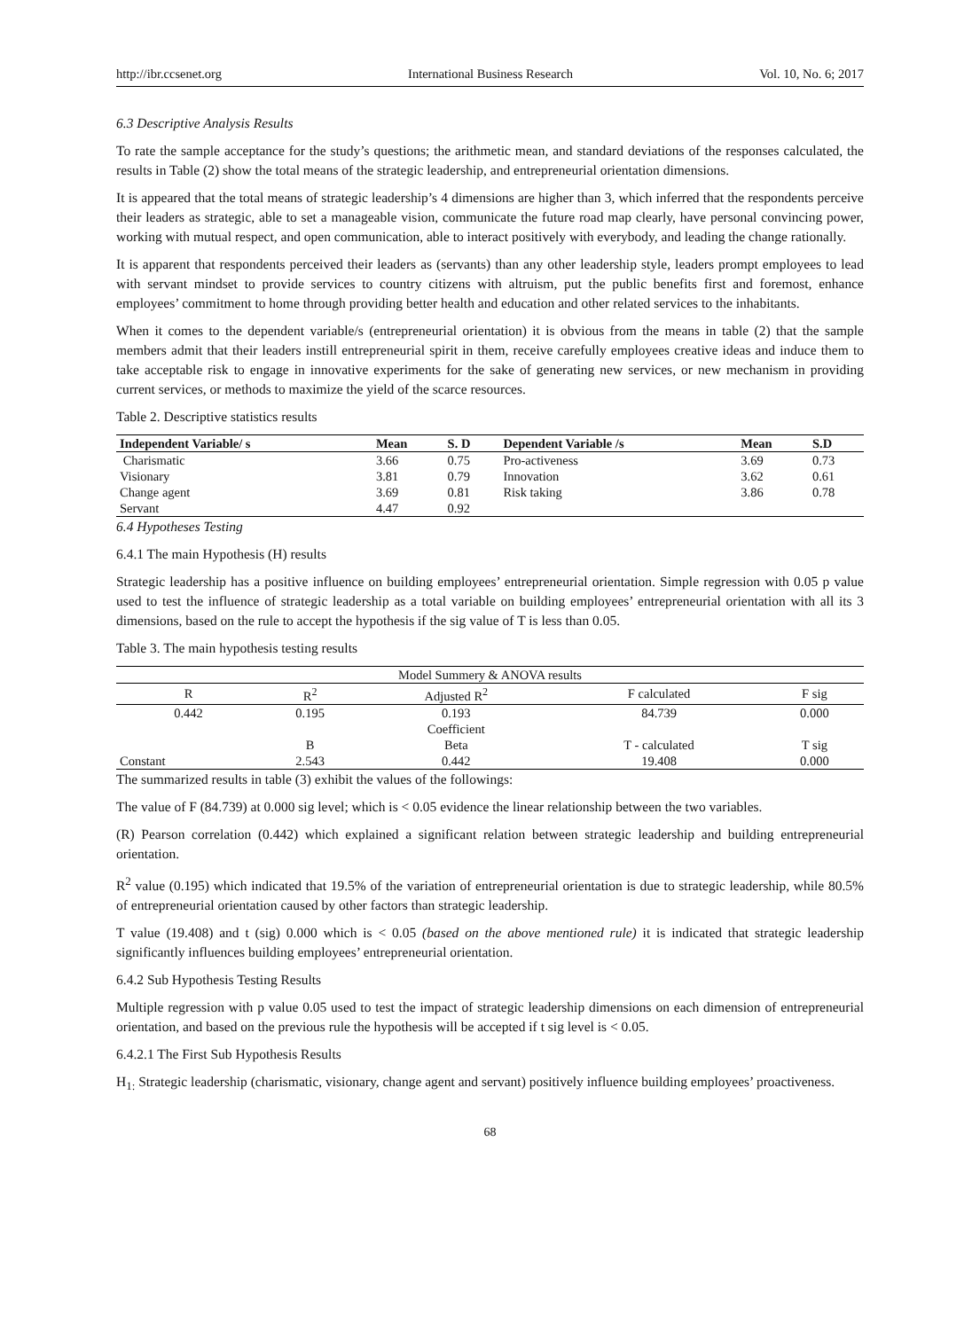http://ibr.ccsenet.org International Business Research Vol. 10, No. 6; 2017
6.3 Descriptive Analysis Results
To rate the sample acceptance for the study’s questions; the arithmetic mean, and standard deviations of the responses calculated, the results in Table (2) show the total means of the strategic leadership, and entrepreneurial orientation dimensions.
It is appeared that the total means of strategic leadership’s 4 dimensions are higher than 3, which inferred that the respondents perceive their leaders as strategic, able to set a manageable vision, communicate the future road map clearly, have personal convincing power, working with mutual respect, and open communication, able to interact positively with everybody, and leading the change rationally.
It is apparent that respondents perceived their leaders as (servants) than any other leadership style, leaders prompt employees to lead with servant mindset to provide services to country citizens with altruism, put the public benefits first and foremost, enhance employees’ commitment to home through providing better health and education and other related services to the inhabitants.
When it comes to the dependent variable/s (entrepreneurial orientation) it is obvious from the means in table (2) that the sample members admit that their leaders instill entrepreneurial spirit in them, receive carefully employees creative ideas and induce them to take acceptable risk to engage in innovative experiments for the sake of generating new services, or new mechanism in providing current services, or methods to maximize the yield of the scarce resources.
Table 2. Descriptive statistics results
| Independent Variable/ s | Mean | S. D | Dependent Variable /s | Mean | S.D |
| --- | --- | --- | --- | --- | --- |
| Charismatic | 3.66 | 0.75 | Pro-activeness | 3.69 | 0.73 |
| Visionary | 3.81 | 0.79 | Innovation | 3.62 | 0.61 |
| Change agent | 3.69 | 0.81 | Risk taking | 3.86 | 0.78 |
| Servant | 4.47 | 0.92 | | | |
6.4 Hypotheses Testing
6.4.1 The main Hypothesis (H) results
Strategic leadership has a positive influence on building employees’ entrepreneurial orientation. Simple regression with 0.05 p value used to test the influence of strategic leadership as a total variable on building employees’ entrepreneurial orientation with all its 3 dimensions, based on the rule to accept the hypothesis if the sig value of T is less than 0.05.
Table 3. The main hypothesis testing results
| Model Summery & ANOVA results | | | | |
| R | R<sup>2</sup> | Adjusted R<sup>2</sup> | F calculated | F sig |
| 0.442 | 0.195 | 0.193 | 84.739 | 0.000 |
| | | Coefficient | | |
| | B | Beta | T - calculated | T sig |
| Constant | 2.543 | 0.442 | 19.408 | 0.000 |
The summarized results in table (3) exhibit the values of the followings:
The value of F (84.739) at 0.000 sig level; which is < 0.05 evidence the linear relationship between the two variables.
(R) Pearson correlation (0.442) which explained a significant relation between strategic leadership and building entrepreneurial orientation.
R<sup>2</sup> value (0.195) which indicated that 19.5% of the variation of entrepreneurial orientation is due to strategic leadership, while 80.5% of entrepreneurial orientation caused by other factors than strategic leadership.
T value (19.408) and t (sig) 0.000 which is < 0.05 (based on the above mentioned rule) it is indicated that strategic leadership significantly influences building employees’ entrepreneurial orientation.
6.4.2 Sub Hypothesis Testing Results
Multiple regression with p value 0.05 used to test the impact of strategic leadership dimensions on each dimension of entrepreneurial orientation, and based on the previous rule the hypothesis will be accepted if t sig level is < 0.05.
6.4.2.1 The First Sub Hypothesis Results
H<sub>1:</sub> Strategic leadership (charismatic, visionary, change agent and servant) positively influence building employees’ proactiveness.
68